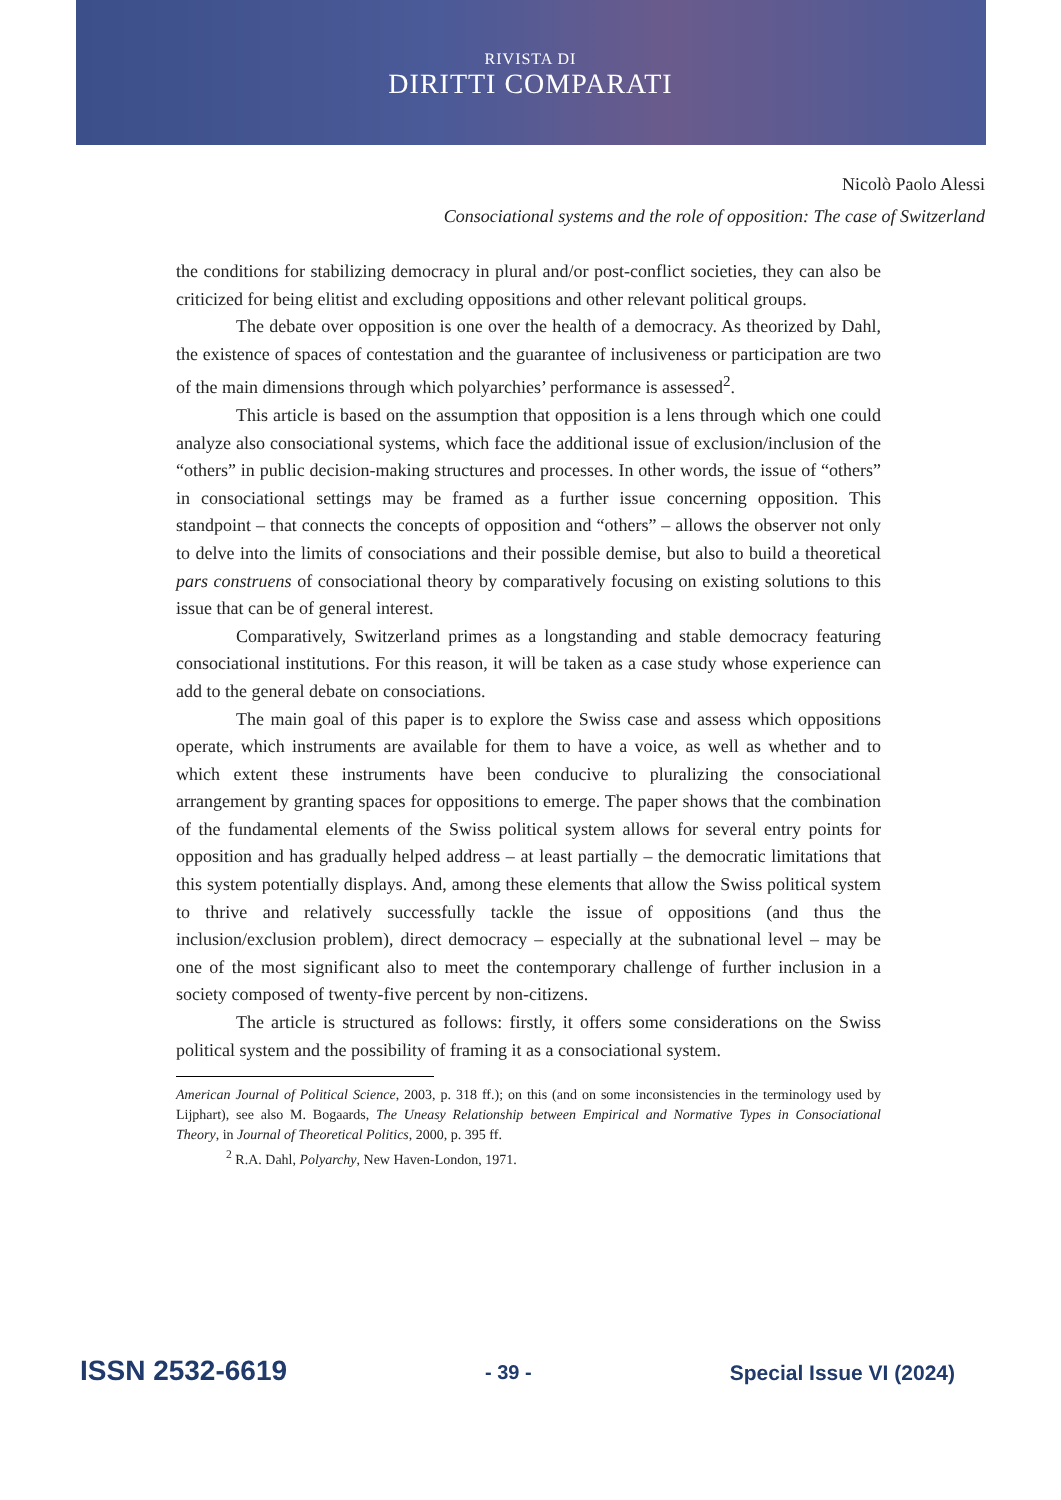RIVISTA DI
DIRITTI COMPARATI
Nicolò Paolo Alessi
Consociational systems and the role of opposition: The case of Switzerland
the conditions for stabilizing democracy in plural and/or post-conflict societies, they can also be criticized for being elitist and excluding oppositions and other relevant political groups.
The debate over opposition is one over the health of a democracy. As theorized by Dahl, the existence of spaces of contestation and the guarantee of inclusiveness or participation are two of the main dimensions through which polyarchies’ performance is assessed<sup>2</sup>.
This article is based on the assumption that opposition is a lens through which one could analyze also consociational systems, which face the additional issue of exclusion/inclusion of the “others” in public decision-making structures and processes. In other words, the issue of “others” in consociational settings may be framed as a further issue concerning opposition. This standpoint – that connects the concepts of opposition and “others” – allows the observer not only to delve into the limits of consociations and their possible demise, but also to build a theoretical pars construens of consociational theory by comparatively focusing on existing solutions to this issue that can be of general interest.
Comparatively, Switzerland primes as a longstanding and stable democracy featuring consociational institutions. For this reason, it will be taken as a case study whose experience can add to the general debate on consociations.
The main goal of this paper is to explore the Swiss case and assess which oppositions operate, which instruments are available for them to have a voice, as well as whether and to which extent these instruments have been conducive to pluralizing the consociational arrangement by granting spaces for oppositions to emerge. The paper shows that the combination of the fundamental elements of the Swiss political system allows for several entry points for opposition and has gradually helped address – at least partially – the democratic limitations that this system potentially displays. And, among these elements that allow the Swiss political system to thrive and relatively successfully tackle the issue of oppositions (and thus the inclusion/exclusion problem), direct democracy – especially at the subnational level – may be one of the most significant also to meet the contemporary challenge of further inclusion in a society composed of twenty-five percent by non-citizens.
The article is structured as follows: firstly, it offers some considerations on the Swiss political system and the possibility of framing it as a consociational system.
American Journal of Political Science, 2003, p. 318 ff.); on this (and on some inconsistencies in the terminology used by Lijphart), see also M. Bogaards, The Uneasy Relationship between Empirical and Normative Types in Consociational Theory, in Journal of Theoretical Politics, 2000, p. 395 ff.
<sup>2</sup> R.A. Dahl, Polyarchy, New Haven-London, 1971.
ISSN 2532-6619 - 39 - Special Issue VI (2024)